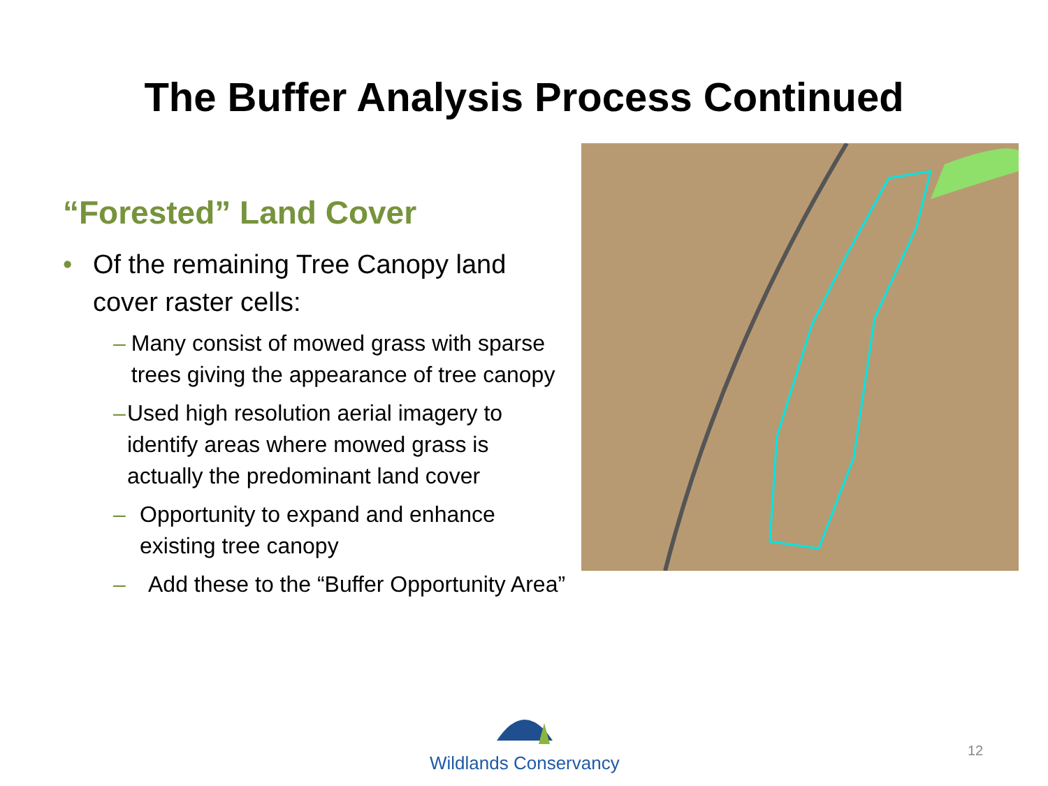The Buffer Analysis Process Continued
“Forested” Land Cover
• Of the remaining Tree Canopy land cover raster cells:
– Many consist of mowed grass with sparse trees giving the appearance of tree canopy
– Used high resolution aerial imagery to identify areas where mowed grass is actually the predominant land cover
– Opportunity to expand and enhance existing tree canopy
– Add these to the “Buffer Opportunity Area”
Wildlands Conservancy
12